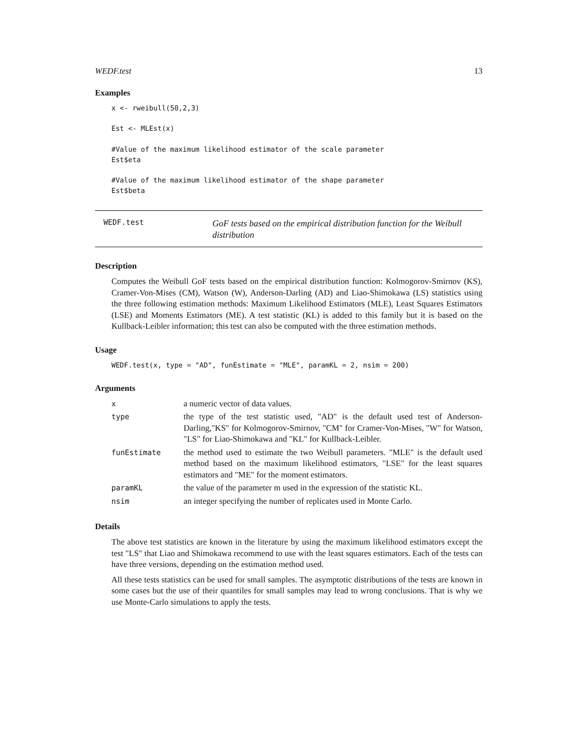WEDF.test 13
Examples
x <- rweibull(50,2,3)

Est <- MLEst(x)

#Value of the maximum likelihood estimator of the scale parameter
Est$eta

#Value of the maximum likelihood estimator of the shape parameter
Est$beta
WEDF.test
GoF tests based on the empirical distribution function for the Weibull distribution
Description
Computes the Weibull GoF tests based on the empirical distribution function: Kolmogorov-Smirnov (KS), Cramer-Von-Mises (CM), Watson (W), Anderson-Darling (AD) and Liao-Shimokawa (LS) statistics using the three following estimation methods: Maximum Likelihood Estimators (MLE), Least Squares Estimators (LSE) and Moments Estimators (ME). A test statistic (KL) is added to this family but it is based on the Kullback-Leibler information; this test can also be computed with the three estimation methods.
Usage
WEDF.test(x, type = "AD", funEstimate = "MLE", paramKL = 2, nsim = 200)
Arguments
| x | a numeric vector of data values. |
| type | the type of the test statistic used, "AD" is the default used test of Anderson-Darling,"KS" for Kolmogorov-Smirnov, "CM" for Cramer-Von-Mises, "W" for Watson, "LS" for Liao-Shimokawa and "KL" for Kullback-Leibler. |
| funEstimate | the method used to estimate the two Weibull parameters. "MLE" is the default used method based on the maximum likelihood estimators, "LSE" for the least squares estimators and "ME" for the moment estimators. |
| paramKL | the value of the parameter m used in the expression of the statistic KL. |
| nsim | an integer specifying the number of replicates used in Monte Carlo. |
Details
The above test statistics are known in the literature by using the maximum likelihood estimators except the test "LS" that Liao and Shimokawa recommend to use with the least squares estimators. Each of the tests can have three versions, depending on the estimation method used.
All these tests statistics can be used for small samples. The asymptotic distributions of the tests are known in some cases but the use of their quantiles for small samples may lead to wrong conclusions. That is why we use Monte-Carlo simulations to apply the tests.